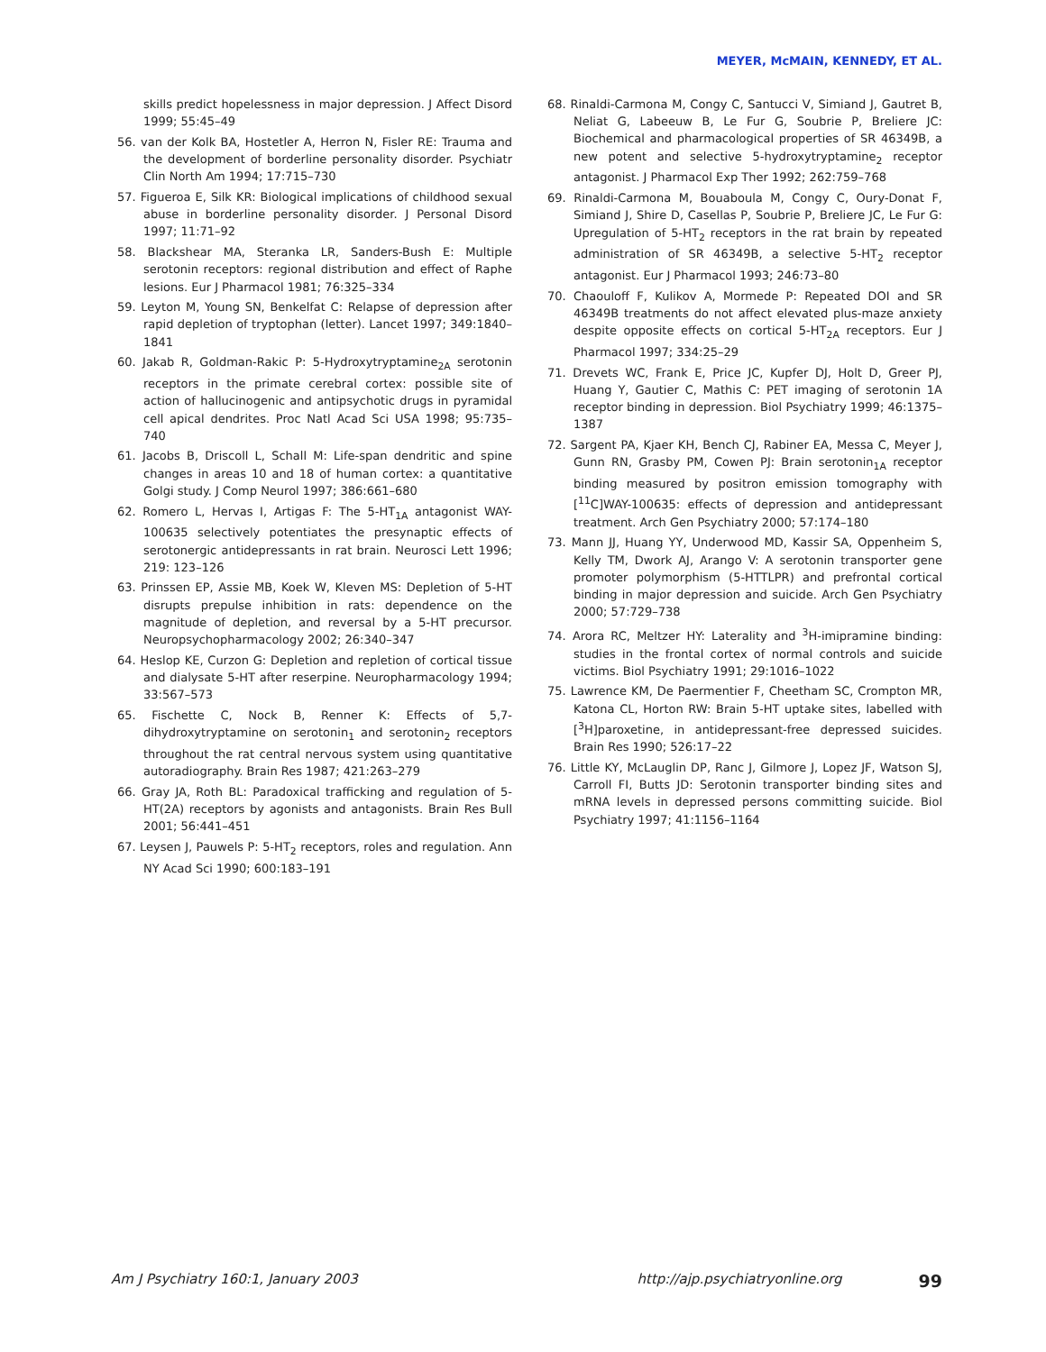MEYER, McMAIN, KENNEDY, ET AL.
skills predict hopelessness in major depression. J Affect Disord 1999; 55:45–49
56. van der Kolk BA, Hostetler A, Herron N, Fisler RE: Trauma and the development of borderline personality disorder. Psychiatr Clin North Am 1994; 17:715–730
57. Figueroa E, Silk KR: Biological implications of childhood sexual abuse in borderline personality disorder. J Personal Disord 1997; 11:71–92
58. Blackshear MA, Steranka LR, Sanders-Bush E: Multiple serotonin receptors: regional distribution and effect of Raphe lesions. Eur J Pharmacol 1981; 76:325–334
59. Leyton M, Young SN, Benkelfat C: Relapse of depression after rapid depletion of tryptophan (letter). Lancet 1997; 349:1840–1841
60. Jakab R, Goldman-Rakic P: 5-Hydroxytryptamine<sub>2A</sub> serotonin receptors in the primate cerebral cortex: possible site of action of hallucinogenic and antipsychotic drugs in pyramidal cell apical dendrites. Proc Natl Acad Sci USA 1998; 95:735–740
61. Jacobs B, Driscoll L, Schall M: Life-span dendritic and spine changes in areas 10 and 18 of human cortex: a quantitative Golgi study. J Comp Neurol 1997; 386:661–680
62. Romero L, Hervas I, Artigas F: The 5-HT<sub>1A</sub> antagonist WAY-100635 selectively potentiates the presynaptic effects of serotonergic antidepressants in rat brain. Neurosci Lett 1996; 219: 123–126
63. Prinssen EP, Assie MB, Koek W, Kleven MS: Depletion of 5-HT disrupts prepulse inhibition in rats: dependence on the magnitude of depletion, and reversal by a 5-HT precursor. Neuropsychopharmacology 2002; 26:340–347
64. Heslop KE, Curzon G: Depletion and repletion of cortical tissue and dialysate 5-HT after reserpine. Neuropharmacology 1994; 33:567–573
65. Fischette C, Nock B, Renner K: Effects of 5,7-dihydroxytryptamine on serotonin<sub>1</sub> and serotonin<sub>2</sub> receptors throughout the rat central nervous system using quantitative autoradiography. Brain Res 1987; 421:263–279
66. Gray JA, Roth BL: Paradoxical trafficking and regulation of 5-HT(2A) receptors by agonists and antagonists. Brain Res Bull 2001; 56:441–451
67. Leysen J, Pauwels P: 5-HT<sub>2</sub> receptors, roles and regulation. Ann NY Acad Sci 1990; 600:183–191
68. Rinaldi-Carmona M, Congy C, Santucci V, Simiand J, Gautret B, Neliat G, Labeeuw B, Le Fur G, Soubrie P, Breliere JC: Biochemical and pharmacological properties of SR 46349B, a new potent and selective 5-hydroxytryptamine<sub>2</sub> receptor antagonist. J Pharmacol Exp Ther 1992; 262:759–768
69. Rinaldi-Carmona M, Bouaboula M, Congy C, Oury-Donat F, Simiand J, Shire D, Casellas P, Soubrie P, Breliere JC, Le Fur G: Upregulation of 5-HT<sub>2</sub> receptors in the rat brain by repeated administration of SR 46349B, a selective 5-HT<sub>2</sub> receptor antagonist. Eur J Pharmacol 1993; 246:73–80
70. Chaouloff F, Kulikov A, Mormede P: Repeated DOI and SR 46349B treatments do not affect elevated plus-maze anxiety despite opposite effects on cortical 5-HT<sub>2A</sub> receptors. Eur J Pharmacol 1997; 334:25–29
71. Drevets WC, Frank E, Price JC, Kupfer DJ, Holt D, Greer PJ, Huang Y, Gautier C, Mathis C: PET imaging of serotonin 1A receptor binding in depression. Biol Psychiatry 1999; 46:1375–1387
72. Sargent PA, Kjaer KH, Bench CJ, Rabiner EA, Messa C, Meyer J, Gunn RN, Grasby PM, Cowen PJ: Brain serotonin<sub>1A</sub> receptor binding measured by positron emission tomography with [<sup>11</sup>C]WAY-100635: effects of depression and antidepressant treatment. Arch Gen Psychiatry 2000; 57:174–180
73. Mann JJ, Huang YY, Underwood MD, Kassir SA, Oppenheim S, Kelly TM, Dwork AJ, Arango V: A serotonin transporter gene promoter polymorphism (5-HTTLPR) and prefrontal cortical binding in major depression and suicide. Arch Gen Psychiatry 2000; 57:729–738
74. Arora RC, Meltzer HY: Laterality and <sup>3</sup>H-imipramine binding: studies in the frontal cortex of normal controls and suicide victims. Biol Psychiatry 1991; 29:1016–1022
75. Lawrence KM, De Paermentier F, Cheetham SC, Crompton MR, Katona CL, Horton RW: Brain 5-HT uptake sites, labelled with [<sup>3</sup>H]paroxetine, in antidepressant-free depressed suicides. Brain Res 1990; 526:17–22
76. Little KY, McLauglin DP, Ranc J, Gilmore J, Lopez JF, Watson SJ, Carroll FI, Butts JD: Serotonin transporter binding sites and mRNA levels in depressed persons committing suicide. Biol Psychiatry 1997; 41:1156–1164
Am J Psychiatry 160:1, January 2003 http://ajp.psychiatryonline.org 99